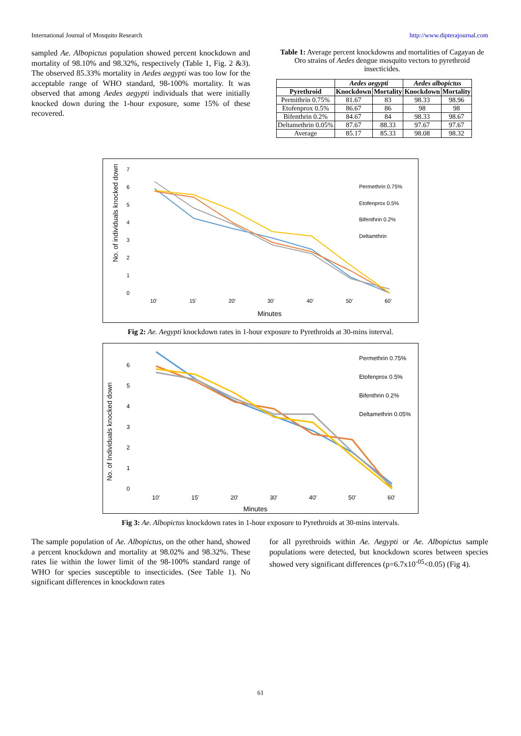International Journal of Mosquito Research http://www.dipterajournal.com
sampled Ae. Albopictus population showed percent knockdown and mortality of 98.10% and 98.32%, respectively (Table 1, Fig. 2 &3). The observed 85.33% mortality in Aedes aegypti was too low for the acceptable range of WHO standard, 98-100% mortality. It was observed that among Aedes aegypti individuals that were initially knocked down during the 1-hour exposure, some 15% of these recovered.
Table 1: Average percent knockdowns and mortalities of Cagayan de Oro strains of Aedes dengue mosquito vectors to pyrethroid insecticides.
| | Aedes aegypti | | Aedes albopictus | |
| --- | --- | --- | --- | --- |
| Pyrethroid | Knockdown | Mortality | Knockdown | Mortality |
| Permithrin 0.75% | 81.67 | 83 | 98.33 | 98.96 |
| Etofenprox 0.5% | 86.67 | 86 | 98 | 98 |
| Bifenthrin 0.2% | 84.67 | 84 | 98.33 | 98.67 |
| Deltamethrin 0.05% | 87.67 | 88.33 | 97.67 | 97.67 |
| Average | 85.17 | 85.33 | 98.08 | 98.32 |
No. of individuals knocked down
7
6
5
4
3
2
1
0
10'
15'
20'
30'
40'
50'
60'
Minutes
Permethrin 0.75%
Etofenprox 0.5%
Bifenthrin 0.2%
Deltamthrin
Fig 2: Ae. Aegypti knockdown rates in 1-hour exposure to Pyrethroids at 30-mins interval.
No. of Individuals knocked down
6
5
4
3
2
1
0
10'
15'
20'
30'
40'
50'
60'
Minutes
Permethrin 0.75%
Etofenprox 0.5%
Bifenthrin 0.2%
Deltamethrin 0.05%
Fig 3: Ae. Albopictus knockdown rates in 1-hour exposure to Pyrethroids at 30-mins intervals.
The sample population of Ae. Albopictus, on the other hand, showed a percent knockdown and mortality at 98.02% and 98.32%. These rates lie within the lower limit of the 98-100% standard range of WHO for species susceptible to insecticides. (See Table 1). No significant differences in knockdown rates
for all pyrethroids within Ae. Aegypti or Ae. Albopictus sample populations were detected, but knockdown scores between species showed very significant differences (p=6.7x10<sup>-05</sup><0.05) (Fig 4).
61